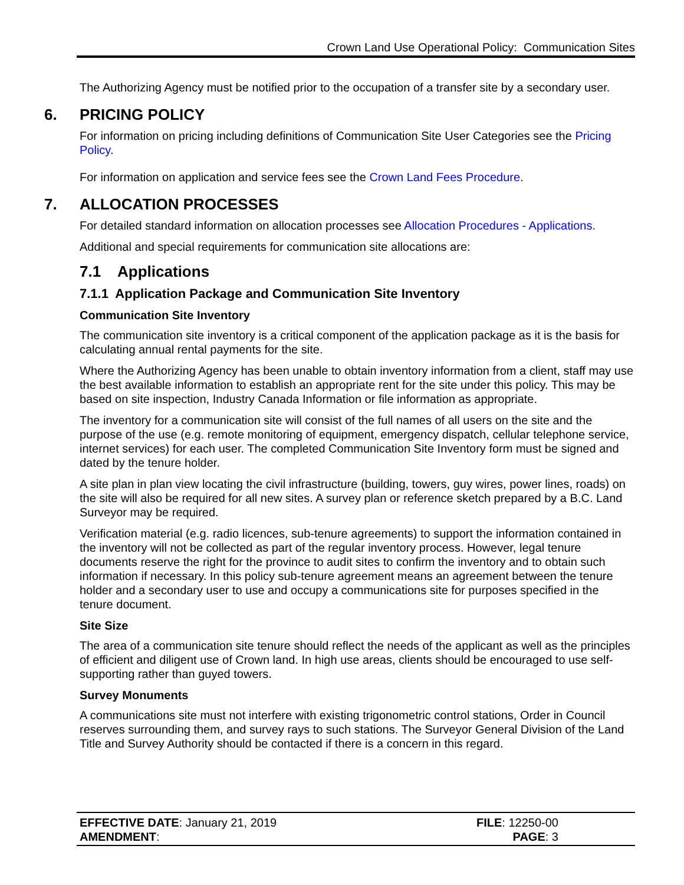Crown Land Use Operational Policy: Communication Sites
The Authorizing Agency must be notified prior to the occupation of a transfer site by a secondary user.
6. PRICING POLICY
For information on pricing including definitions of Communication Site User Categories see the Pricing Policy.
For information on application and service fees see the Crown Land Fees Procedure.
7. ALLOCATION PROCESSES
For detailed standard information on allocation processes see Allocation Procedures - Applications.
Additional and special requirements for communication site allocations are:
7.1 Applications
7.1.1 Application Package and Communication Site Inventory
Communication Site Inventory
The communication site inventory is a critical component of the application package as it is the basis for calculating annual rental payments for the site.
Where the Authorizing Agency has been unable to obtain inventory information from a client, staff may use the best available information to establish an appropriate rent for the site under this policy. This may be based on site inspection, Industry Canada Information or file information as appropriate.
The inventory for a communication site will consist of the full names of all users on the site and the purpose of the use (e.g. remote monitoring of equipment, emergency dispatch, cellular telephone service, internet services) for each user. The completed Communication Site Inventory form must be signed and dated by the tenure holder.
A site plan in plan view locating the civil infrastructure (building, towers, guy wires, power lines, roads) on the site will also be required for all new sites. A survey plan or reference sketch prepared by a B.C. Land Surveyor may be required.
Verification material (e.g. radio licences, sub-tenure agreements) to support the information contained in the inventory will not be collected as part of the regular inventory process. However, legal tenure documents reserve the right for the province to audit sites to confirm the inventory and to obtain such information if necessary. In this policy sub-tenure agreement means an agreement between the tenure holder and a secondary user to use and occupy a communications site for purposes specified in the tenure document.
Site Size
The area of a communication site tenure should reflect the needs of the applicant as well as the principles of efficient and diligent use of Crown land. In high use areas, clients should be encouraged to use self-supporting rather than guyed towers.
Survey Monuments
A communications site must not interfere with existing trigonometric control stations, Order in Council reserves surrounding them, and survey rays to such stations. The Surveyor General Division of the Land Title and Survey Authority should be contacted if there is a concern in this regard.
EFFECTIVE DATE: January 21, 2019
AMENDMENT:
FILE: 12250-00
PAGE: 3